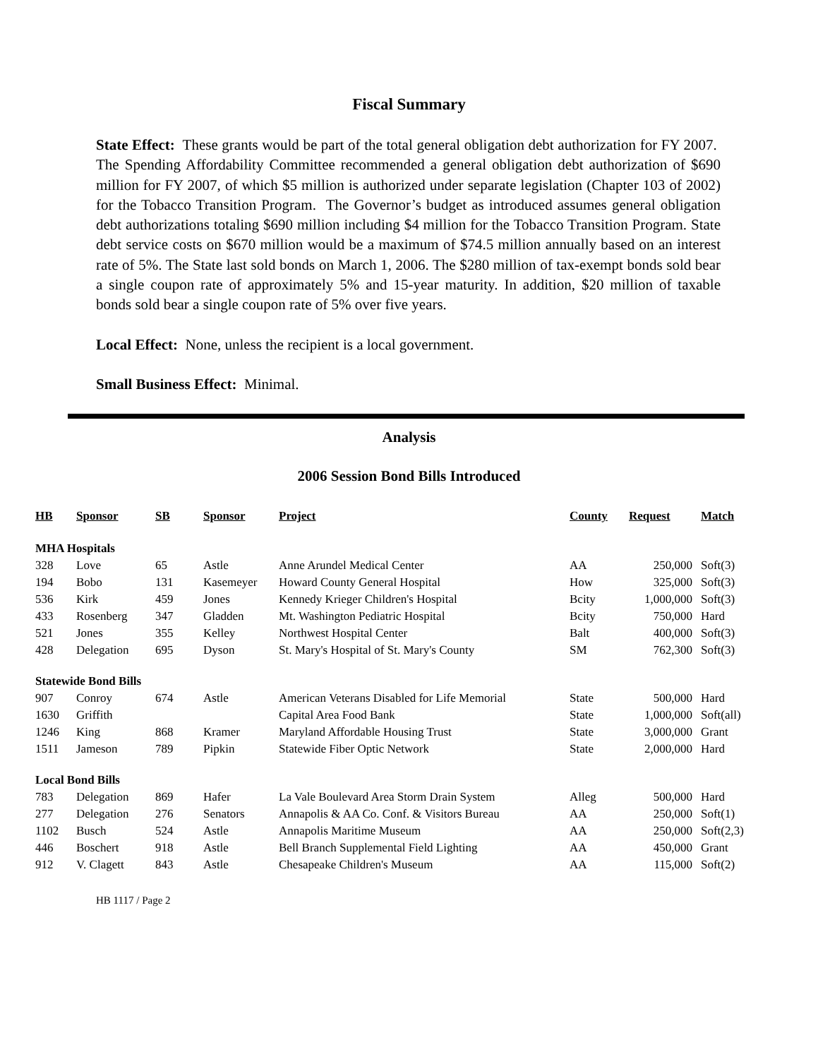Fiscal Summary
State Effect: These grants would be part of the total general obligation debt authorization for FY 2007. The Spending Affordability Committee recommended a general obligation debt authorization of $690 million for FY 2007, of which $5 million is authorized under separate legislation (Chapter 103 of 2002) for the Tobacco Transition Program. The Governor’s budget as introduced assumes general obligation debt authorizations totaling $690 million including $4 million for the Tobacco Transition Program. State debt service costs on $670 million would be a maximum of $74.5 million annually based on an interest rate of 5%. The State last sold bonds on March 1, 2006. The $280 million of tax-exempt bonds sold bear a single coupon rate of approximately 5% and 15-year maturity. In addition, $20 million of taxable bonds sold bear a single coupon rate of 5% over five years.
Local Effect: None, unless the recipient is a local government.
Small Business Effect: Minimal.
Analysis
2006 Session Bond Bills Introduced
| HB | Sponsor | SB | Sponsor | Project | County | Request | Match |
| --- | --- | --- | --- | --- | --- | --- | --- |
| MHA Hospitals | | | | | | | |
| 328 | Love | 65 | Astle | Anne Arundel Medical Center | AA | 250,000 | Soft(3) |
| 194 | Bobo | 131 | Kasemeyer | Howard County General Hospital | How | 325,000 | Soft(3) |
| 536 | Kirk | 459 | Jones | Kennedy Krieger Children's Hospital | Bcity | 1,000,000 | Soft(3) |
| 433 | Rosenberg | 347 | Gladden | Mt. Washington Pediatric Hospital | Bcity | 750,000 | Hard |
| 521 | Jones | 355 | Kelley | Northwest Hospital Center | Balt | 400,000 | Soft(3) |
| 428 | Delegation | 695 | Dyson | St. Mary's Hospital of St. Mary's County | SM | 762,300 | Soft(3) |
| Statewide Bond Bills | | | | | | | |
| 907 | Conroy | 674 | Astle | American Veterans Disabled for Life Memorial | State | 500,000 | Hard |
| 1630 | Griffith | | | Capital Area Food Bank | State | 1,000,000 | Soft(all) |
| 1246 | King | 868 | Kramer | Maryland Affordable Housing Trust | State | 3,000,000 | Grant |
| 1511 | Jameson | 789 | Pipkin | Statewide Fiber Optic Network | State | 2,000,000 | Hard |
| Local Bond Bills | | | | | | | |
| 783 | Delegation | 869 | Hafer | La Vale Boulevard Area Storm Drain System | Alleg | 500,000 | Hard |
| 277 | Delegation | 276 | Senators | Annapolis & AA Co. Conf. & Visitors Bureau | AA | 250,000 | Soft(1) |
| 1102 | Busch | 524 | Astle | Annapolis Maritime Museum | AA | 250,000 | Soft(2,3) |
| 446 | Boschert | 918 | Astle | Bell Branch Supplemental Field Lighting | AA | 450,000 | Grant |
| 912 | V. Clagett | 843 | Astle | Chesapeake Children's Museum | AA | 115,000 | Soft(2) |
HB 1117 / Page 2